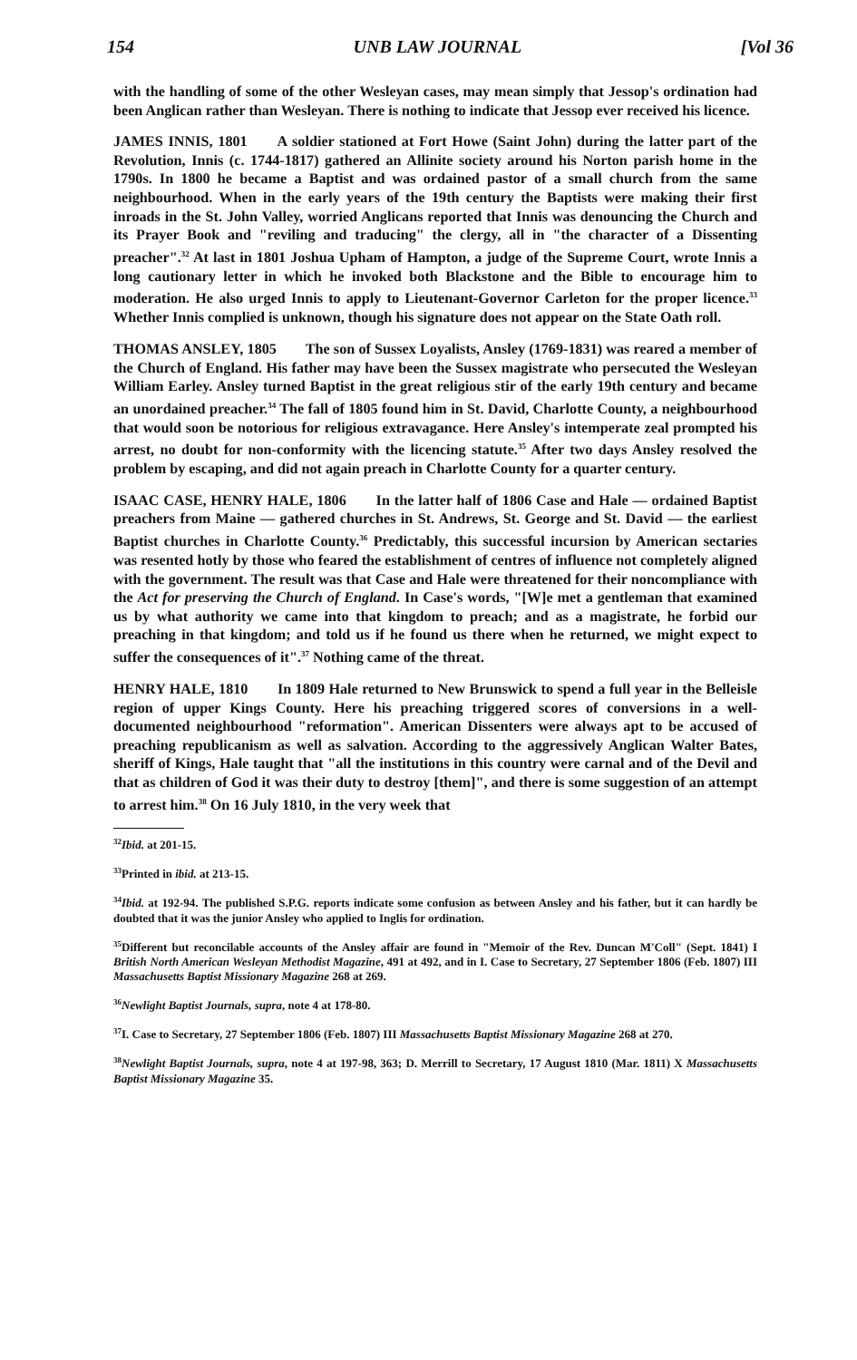154 UNB LAW JOURNAL [Vol 36
with the handling of some of the other Wesleyan cases, may mean simply that Jessop's ordination had been Anglican rather than Wesleyan. There is nothing to indicate that Jessop ever received his licence.
JAMES INNIS, 1801 A soldier stationed at Fort Howe (Saint John) during the latter part of the Revolution, Innis (c. 1744-1817) gathered an Allinite society around his Norton parish home in the 1790s. In 1800 he became a Baptist and was ordained pastor of a small church from the same neighbourhood. When in the early years of the 19th century the Baptists were making their first inroads in the St. John Valley, worried Anglicans reported that Innis was denouncing the Church and its Prayer Book and "reviling and traducing" the clergy, all in "the character of a Dissenting preacher".<sup>32</sup> At last in 1801 Joshua Upham of Hampton, a judge of the Supreme Court, wrote Innis a long cautionary letter in which he invoked both Blackstone and the Bible to encourage him to moderation. He also urged Innis to apply to Lieutenant-Governor Carleton for the proper licence.<sup>33</sup> Whether Innis complied is unknown, though his signature does not appear on the State Oath roll.
THOMAS ANSLEY, 1805 The son of Sussex Loyalists, Ansley (1769-1831) was reared a member of the Church of England. His father may have been the Sussex magistrate who persecuted the Wesleyan William Earley. Ansley turned Baptist in the great religious stir of the early 19th century and became an unordained preacher.<sup>34</sup> The fall of 1805 found him in St. David, Charlotte County, a neighbourhood that would soon be notorious for religious extravagance. Here Ansley's intemperate zeal prompted his arrest, no doubt for non-conformity with the licencing statute.<sup>35</sup> After two days Ansley resolved the problem by escaping, and did not again preach in Charlotte County for a quarter century.
ISAAC CASE, HENRY HALE, 1806 In the latter half of 1806 Case and Hale — ordained Baptist preachers from Maine — gathered churches in St. Andrews, St. George and St. David — the earliest Baptist churches in Charlotte County.<sup>36</sup> Predictably, this successful incursion by American sectaries was resented hotly by those who feared the establishment of centres of influence not completely aligned with the government. The result was that Case and Hale were threatened for their noncompliance with the Act for preserving the Church of England. In Case's words, "[W]e met a gentleman that examined us by what authority we came into that kingdom to preach; and as a magistrate, he forbid our preaching in that kingdom; and told us if he found us there when he returned, we might expect to suffer the consequences of it".<sup>37</sup> Nothing came of the threat.
HENRY HALE, 1810 In 1809 Hale returned to New Brunswick to spend a full year in the Belleisle region of upper Kings County. Here his preaching triggered scores of conversions in a well-documented neighbourhood "reformation". American Dissenters were always apt to be accused of preaching republicanism as well as salvation. According to the aggressively Anglican Walter Bates, sheriff of Kings, Hale taught that "all the institutions in this country were carnal and of the Devil and that as children of God it was their duty to destroy [them]", and there is some suggestion of an attempt to arrest him.<sup>38</sup> On 16 July 1810, in the very week that
<sup>32</sup> Ibid. at 201-15.
<sup>33</sup> Printed in ibid. at 213-15.
<sup>34</sup> Ibid. at 192-94. The published S.P.G. reports indicate some confusion as between Ansley and his father, but it can hardly be doubted that it was the junior Ansley who applied to Inglis for ordination.
<sup>35</sup> Different but reconcilable accounts of the Ansley affair are found in "Memoir of the Rev. Duncan M'Coll" (Sept. 1841) I British North American Wesleyan Methodist Magazine, 491 at 492, and in I. Case to Secretary, 27 September 1806 (Feb. 1807) III Massachusetts Baptist Missionary Magazine 268 at 269.
<sup>36</sup> Newlight Baptist Journals, supra, note 4 at 178-80.
<sup>37</sup> I. Case to Secretary, 27 September 1806 (Feb. 1807) III Massachusetts Baptist Missionary Magazine 268 at 270.
<sup>38</sup> Newlight Baptist Journals, supra, note 4 at 197-98, 363; D. Merrill to Secretary, 17 August 1810 (Mar. 1811) X Massachusetts Baptist Missionary Magazine 35.